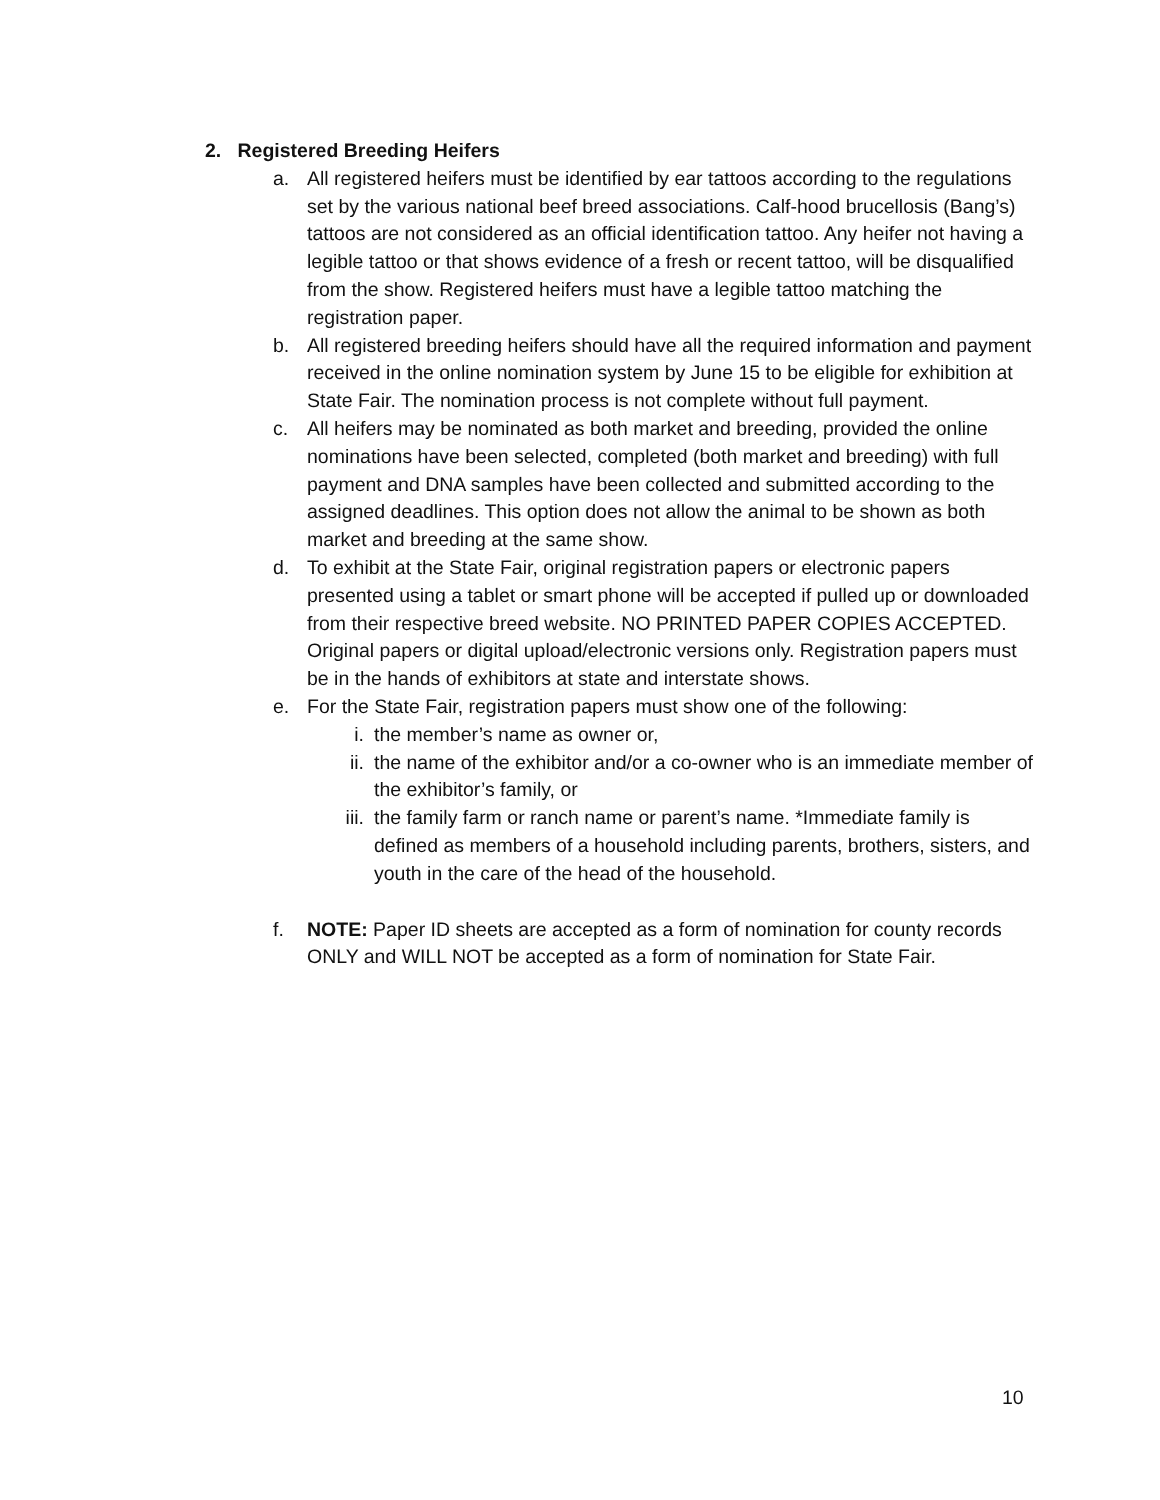2. Registered Breeding Heifers
a. All registered heifers must be identified by ear tattoos according to the regulations set by the various national beef breed associations. Calf-hood brucellosis (Bang’s) tattoos are not considered as an official identification tattoo. Any heifer not having a legible tattoo or that shows evidence of a fresh or recent tattoo, will be disqualified from the show. Registered heifers must have a legible tattoo matching the registration paper.
b. All registered breeding heifers should have all the required information and payment received in the online nomination system by June 15 to be eligible for exhibition at State Fair. The nomination process is not complete without full payment.
c. All heifers may be nominated as both market and breeding, provided the online nominations have been selected, completed (both market and breeding) with full payment and DNA samples have been collected and submitted according to the assigned deadlines. This option does not allow the animal to be shown as both market and breeding at the same show.
d. To exhibit at the State Fair, original registration papers or electronic papers presented using a tablet or smart phone will be accepted if pulled up or downloaded from their respective breed website. NO PRINTED PAPER COPIES ACCEPTED. Original papers or digital upload/electronic versions only. Registration papers must be in the hands of exhibitors at state and interstate shows.
e. For the State Fair, registration papers must show one of the following:
i. the member’s name as owner or,
ii. the name of the exhibitor and/or a co-owner who is an immediate member of the exhibitor’s family, or
iii. the family farm or ranch name or parent’s name. *Immediate family is defined as members of a household including parents, brothers, sisters, and youth in the care of the head of the household.
f. NOTE: Paper ID sheets are accepted as a form of nomination for county records ONLY and WILL NOT be accepted as a form of nomination for State Fair.
10